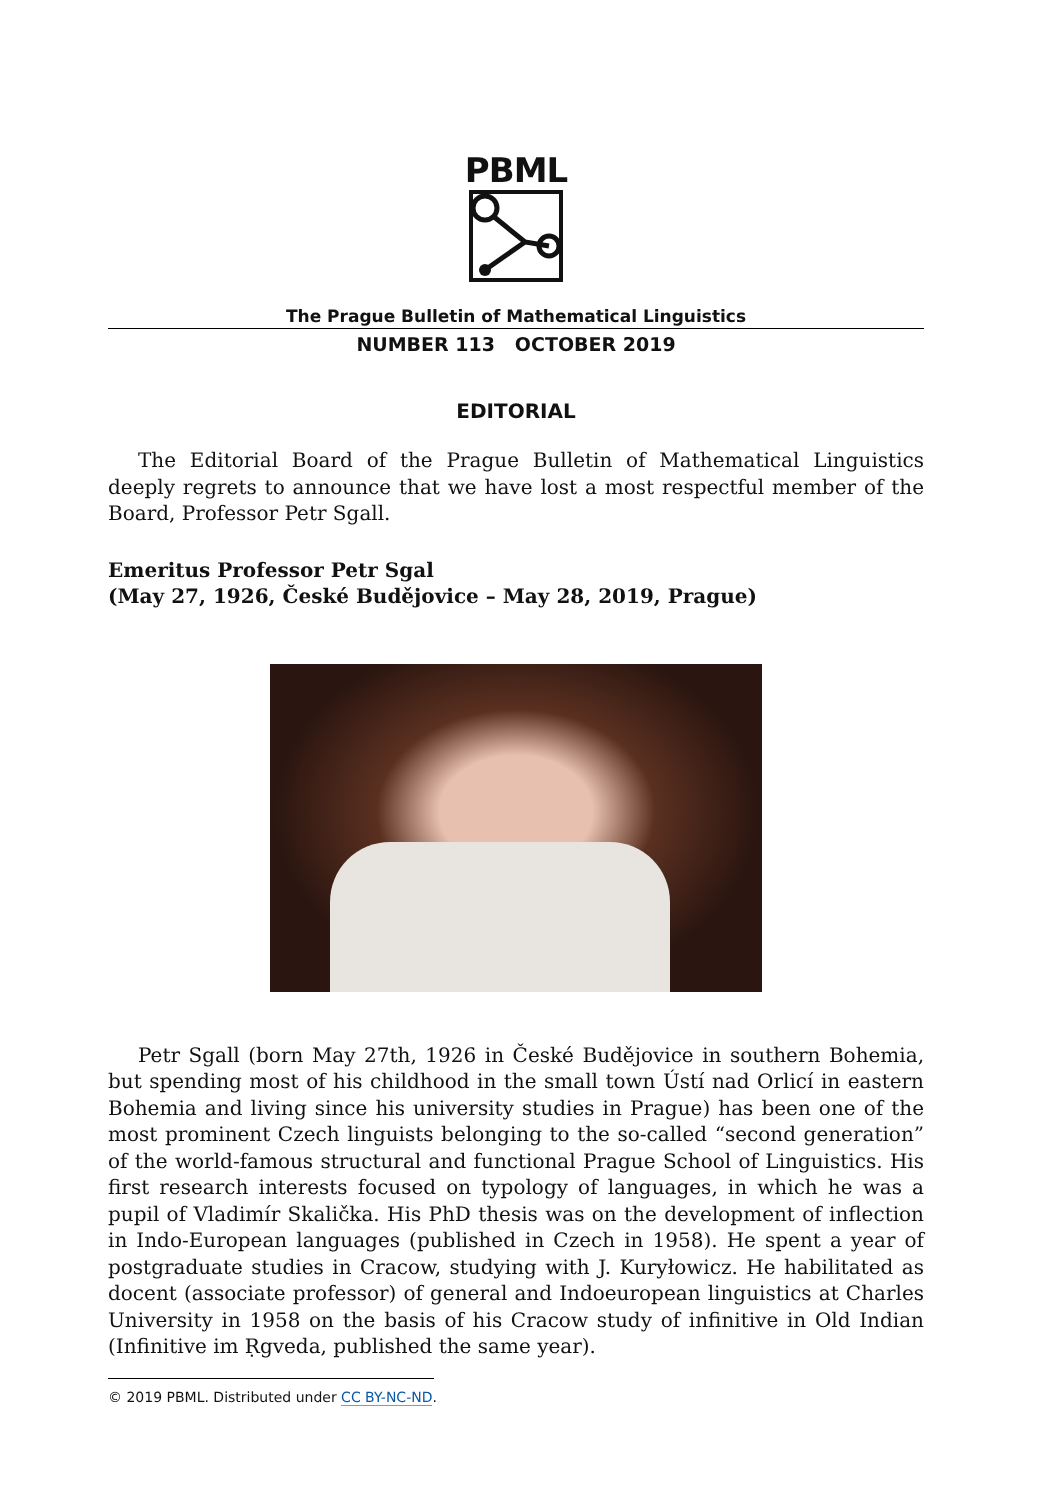PBML
The Prague Bulletin of Mathematical Linguistics
NUMBER 113 OCTOBER 2019
EDITORIAL
The Editorial Board of the Prague Bulletin of Mathematical Linguistics deeply regrets to announce that we have lost a most respectful member of the Board, Professor Petr Sgall.
Emeritus Professor Petr Sgal
(May 27, 1926, České Budějovice – May 28, 2019, Prague)
Petr Sgall (born May 27th, 1926 in České Budějovice in southern Bohemia, but spending most of his childhood in the small town Ústí nad Orlicí in eastern Bohemia and living since his university studies in Prague) has been one of the most prominent Czech linguists belonging to the so-called “second generation” of the world-famous structural and functional Prague School of Linguistics. His first research interests focused on typology of languages, in which he was a pupil of Vladimír Skalička. His PhD thesis was on the development of inflection in Indo-European languages (published in Czech in 1958). He spent a year of postgraduate studies in Cracow, studying with J. Kuryłowicz. He habilitated as docent (associate professor) of general and Indoeuropean linguistics at Charles University in 1958 on the basis of his Cracow study of infinitive in Old Indian (Infinitive im Ṛgveda, published the same year).
© 2019 PBML. Distributed under CC BY-NC-ND.